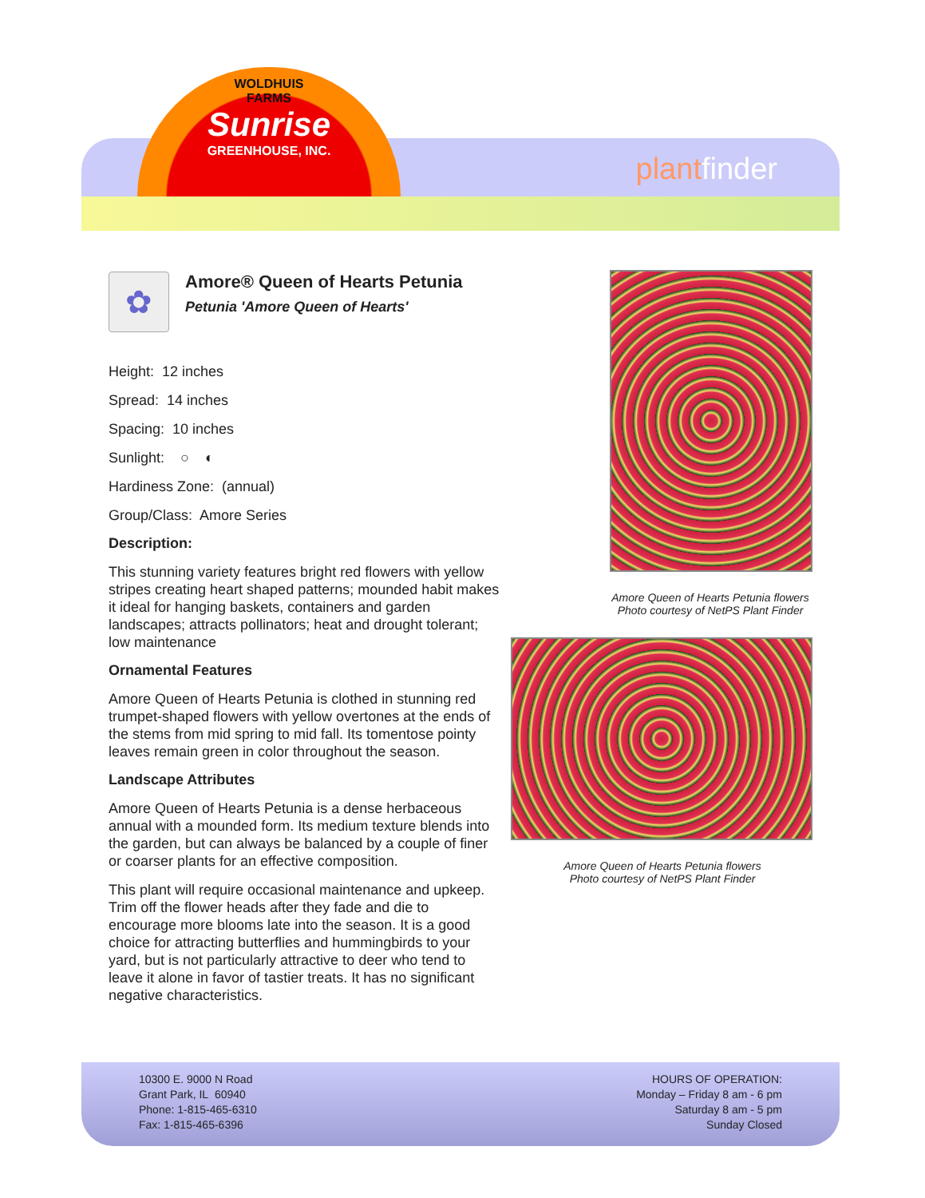WOLDHUIS
FARMS
Sunrise
GREENHOUSE, INC.
plantfinder
✿
Amore® Queen of Hearts Petunia
Petunia 'Amore Queen of Hearts'
Height: 12 inches
Spread: 14 inches
Spacing: 10 inches
Sunlight: ○ ◐
Hardiness Zone: (annual)
Group/Class: Amore Series
Description:
This stunning variety features bright red flowers with yellow stripes creating heart shaped patterns; mounded habit makes it ideal for hanging baskets, containers and garden landscapes; attracts pollinators; heat and drought tolerant; low maintenance
Ornamental Features
Amore Queen of Hearts Petunia is clothed in stunning red trumpet-shaped flowers with yellow overtones at the ends of the stems from mid spring to mid fall. Its tomentose pointy leaves remain green in color throughout the season.
Landscape Attributes
Amore Queen of Hearts Petunia is a dense herbaceous annual with a mounded form. Its medium texture blends into the garden, but can always be balanced by a couple of finer or coarser plants for an effective composition.
This plant will require occasional maintenance and upkeep. Trim off the flower heads after they fade and die to encourage more blooms late into the season. It is a good choice for attracting butterflies and hummingbirds to your yard, but is not particularly attractive to deer who tend to leave it alone in favor of tastier treats. It has no significant negative characteristics.
Amore Queen of Hearts Petunia flowers
Photo courtesy of NetPS Plant Finder
Amore Queen of Hearts Petunia flowers
Photo courtesy of NetPS Plant Finder
10300 E. 9000 N Road
Grant Park, IL 60940
Phone: 1-815-465-6310
Fax: 1-815-465-6396
HOURS OF OPERATION:
Monday – Friday 8 am - 6 pm
Saturday 8 am - 5 pm
Sunday Closed